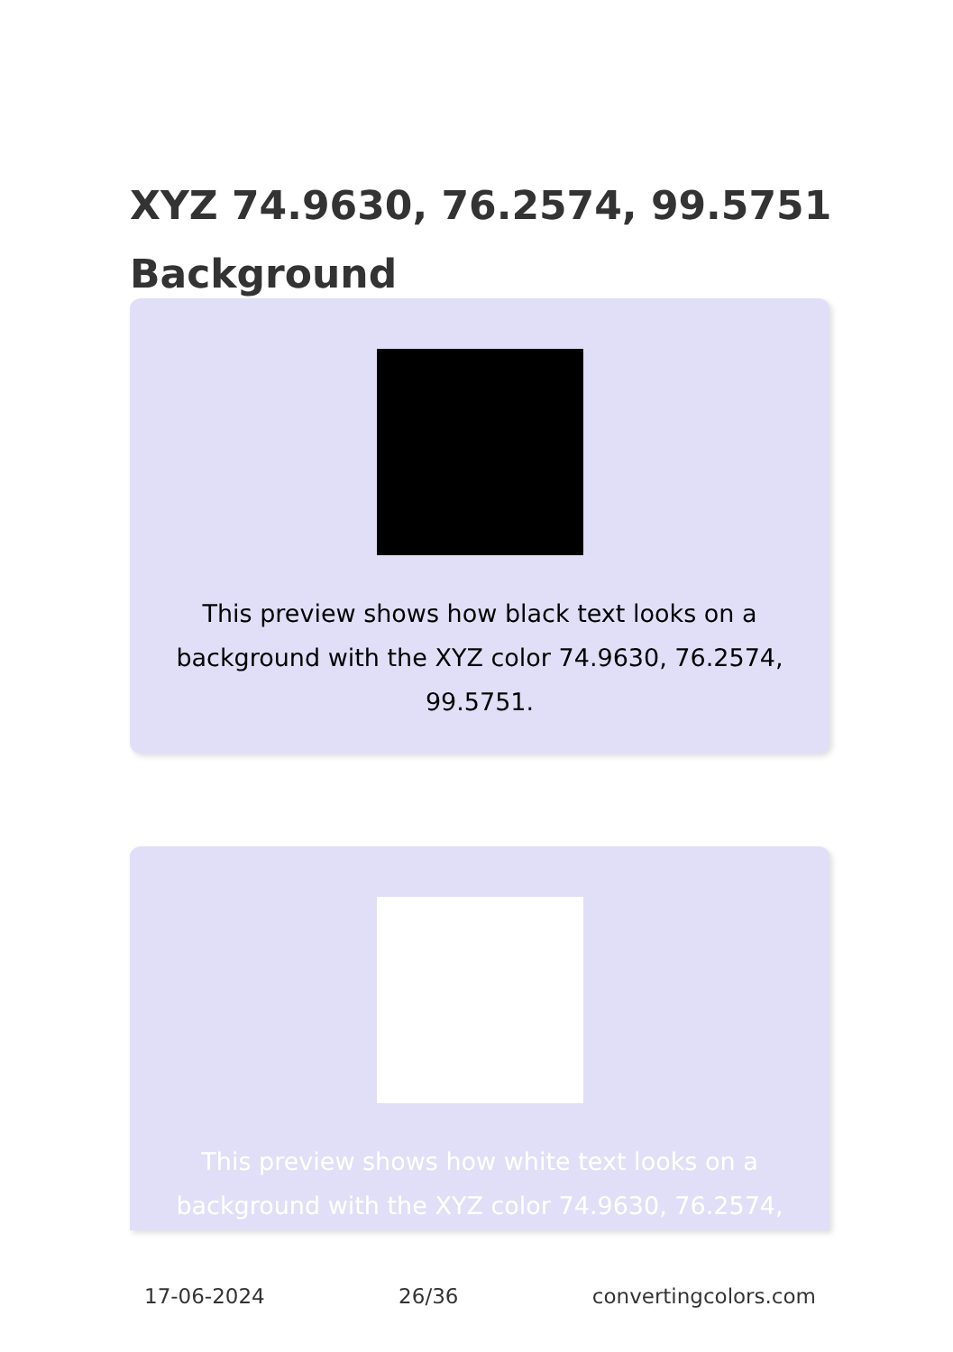XYZ 74.9630, 76.2574, 99.5751 Background
This preview shows how black text looks on a background with the XYZ color 74.9630, 76.2574, 99.5751.
This preview shows how white text looks on a background with the XYZ color 74.9630, 76.2574,
17-06-2024 26/36 convertingcolors.com